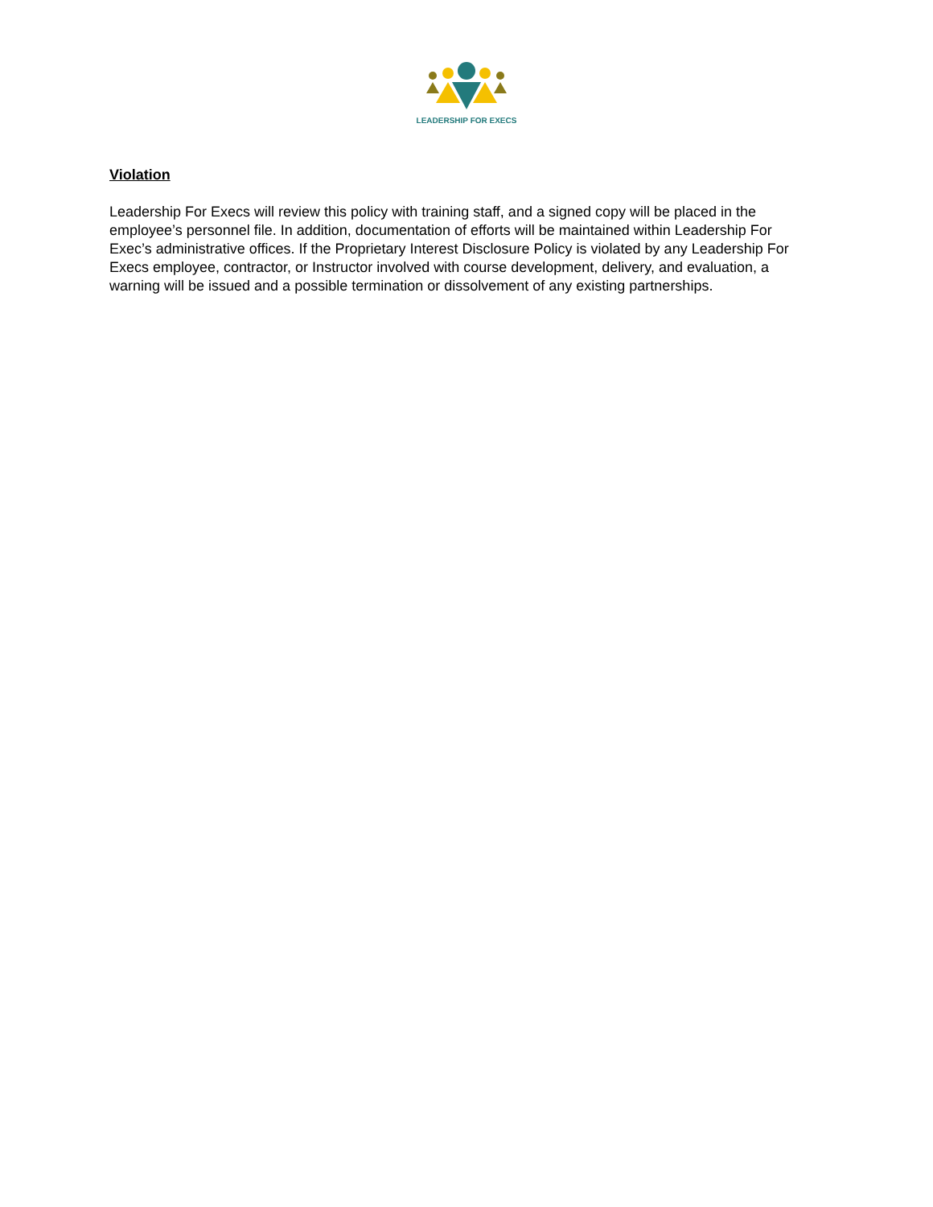LEADERSHIP FOR EXECS
Violation
Leadership For Execs will review this policy with training staff, and a signed copy will be placed in the employee’s personnel file. In addition, documentation of efforts will be maintained within Leadership For Exec’s administrative offices. If the Proprietary Interest Disclosure Policy is violated by any Leadership For Execs employee, contractor, or Instructor involved with course development, delivery, and evaluation, a warning will be issued and a possible termination or dissolvement of any existing partnerships.